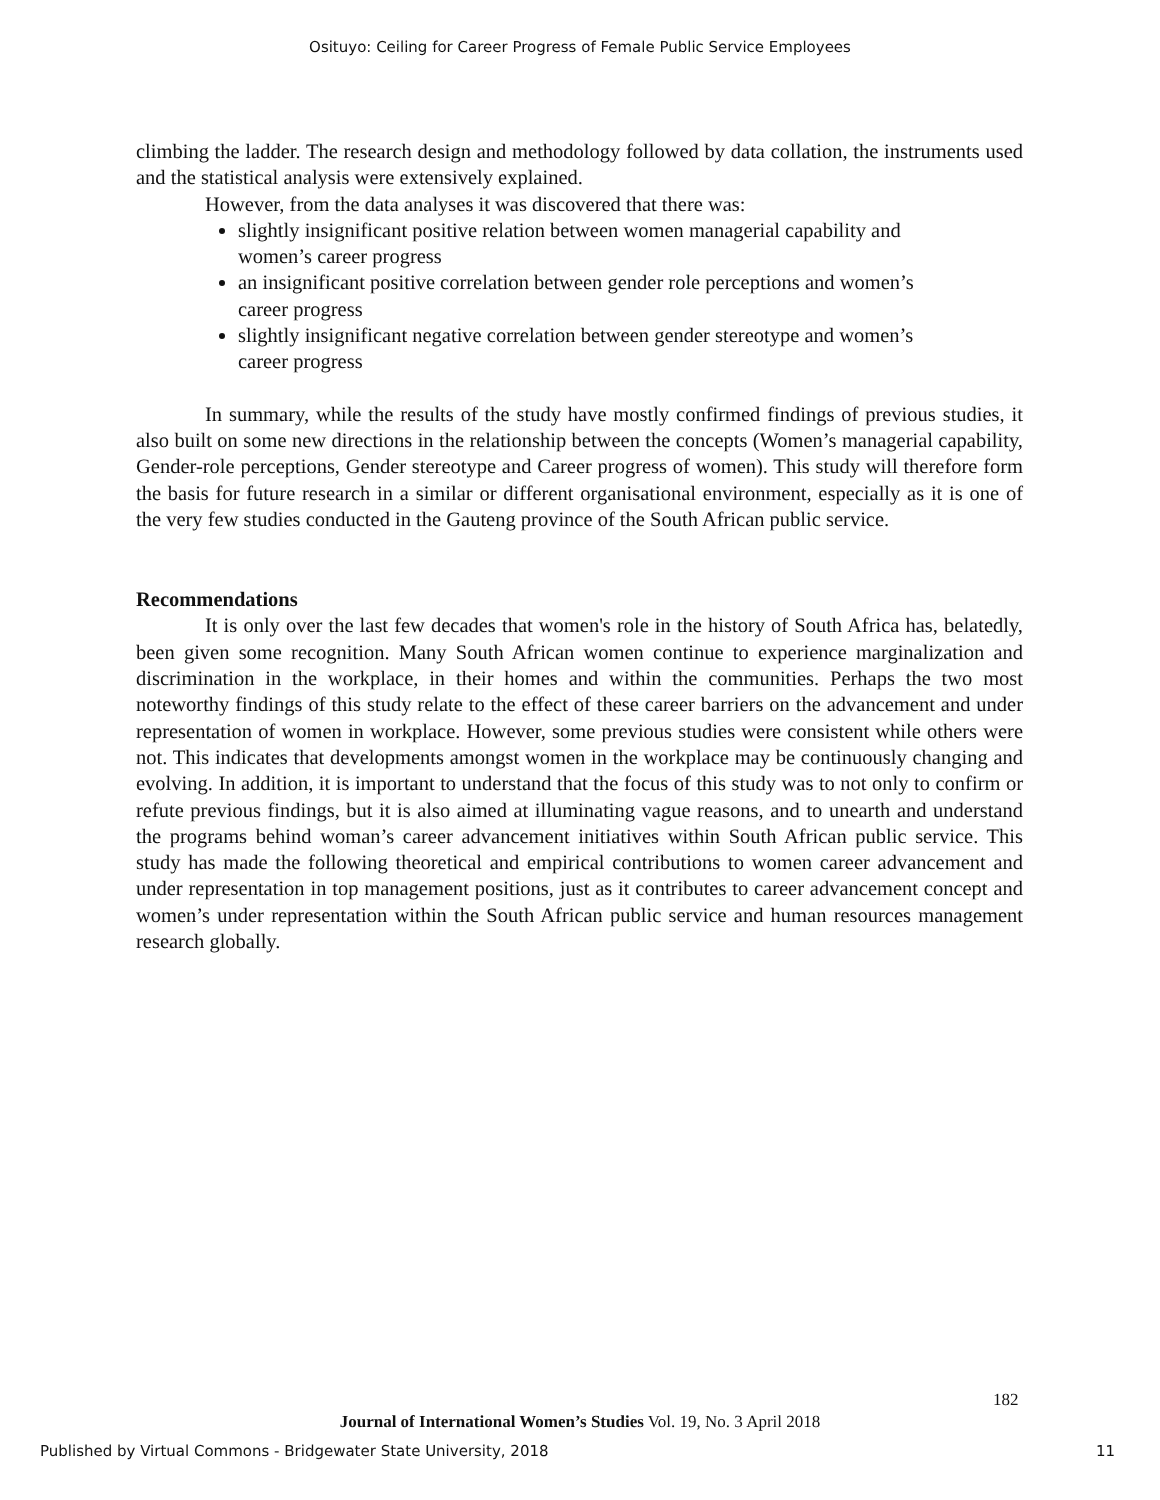Osituyo: Ceiling for Career Progress of Female Public Service Employees
climbing the ladder. The research design and methodology followed by data collation, the instruments used and the statistical analysis were extensively explained.
However, from the data analyses it was discovered that there was:
slightly insignificant positive relation between women managerial capability and women’s career progress
an insignificant positive correlation between gender role perceptions and women’s career progress
slightly insignificant negative correlation between gender stereotype and women’s career progress
In summary, while the results of the study have mostly confirmed findings of previous studies, it also built on some new directions in the relationship between the concepts (Women’s managerial capability, Gender-role perceptions, Gender stereotype and Career progress of women). This study will therefore form the basis for future research in a similar or different organisational environment, especially as it is one of the very few studies conducted in the Gauteng province of the South African public service.
Recommendations
It is only over the last few decades that women's role in the history of South Africa has, belatedly, been given some recognition. Many South African women continue to experience marginalization and discrimination in the workplace, in their homes and within the communities. Perhaps the two most noteworthy findings of this study relate to the effect of these career barriers on the advancement and under representation of women in workplace. However, some previous studies were consistent while others were not. This indicates that developments amongst women in the workplace may be continuously changing and evolving. In addition, it is important to understand that the focus of this study was to not only to confirm or refute previous findings, but it is also aimed at illuminating vague reasons, and to unearth and understand the programs behind woman’s career advancement initiatives within South African public service. This study has made the following theoretical and empirical contributions to women career advancement and under representation in top management positions, just as it contributes to career advancement concept and women’s under representation within the South African public service and human resources management research globally.
182
Journal of International Women’s Studies Vol. 19, No. 3 April 2018
Published by Virtual Commons - Bridgewater State University, 2018 11